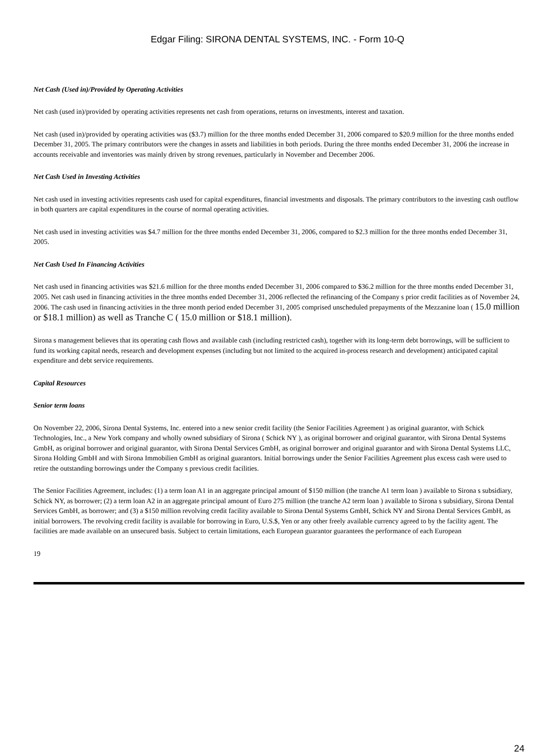Edgar Filing: SIRONA DENTAL SYSTEMS, INC. - Form 10-Q
Net Cash (Used in)/Provided by Operating Activities
Net cash (used in)/provided by operating activities represents net cash from operations, returns on investments, interest and taxation.
Net cash (used in)/provided by operating activities was ($3.7) million for the three months ended December 31, 2006 compared to $20.9 million for the three months ended December 31, 2005. The primary contributors were the changes in assets and liabilities in both periods. During the three months ended December 31, 2006 the increase in accounts receivable and inventories was mainly driven by strong revenues, particularly in November and December 2006.
Net Cash Used in Investing Activities
Net cash used in investing activities represents cash used for capital expenditures, financial investments and disposals. The primary contributors to the investing cash outflow in both quarters are capital expenditures in the course of normal operating activities.
Net cash used in investing activities was $4.7 million for the three months ended December 31, 2006, compared to $2.3 million for the three months ended December 31, 2005.
Net Cash Used In Financing Activities
Net cash used in financing activities was $21.6 million for the three months ended December 31, 2006 compared to $36.2 million for the three months ended December 31, 2005. Net cash used in financing activities in the three months ended December 31, 2006 reflected the refinancing of the Company s prior credit facilities as of November 24, 2006. The cash used in financing activities in the three month period ended December 31, 2005 comprised unscheduled prepayments of the Mezzanine loan ( 15.0 million or $18.1 million) as well as Tranche C ( 15.0 million or $18.1 million).
Sirona s management believes that its operating cash flows and available cash (including restricted cash), together with its long-term debt borrowings, will be sufficient to fund its working capital needs, research and development expenses (including but not limited to the acquired in-process research and development) anticipated capital expenditure and debt service requirements.
Capital Resources
Senior term loans
On November 22, 2006, Sirona Dental Systems, Inc. entered into a new senior credit facility (the Senior Facilities Agreement ) as original guarantor, with Schick Technologies, Inc., a New York company and wholly owned subsidiary of Sirona ( Schick NY ), as original borrower and original guarantor, with Sirona Dental Systems GmbH, as original borrower and original guarantor, with Sirona Dental Services GmbH, as original borrower and original guarantor and with Sirona Dental Systems LLC, Sirona Holding GmbH and with Sirona Immobilien GmbH as original guarantors. Initial borrowings under the Senior Facilities Agreement plus excess cash were used to retire the outstanding borrowings under the Company s previous credit facilities.
The Senior Facilities Agreement, includes: (1) a term loan A1 in an aggregate principal amount of $150 million (the tranche A1 term loan ) available to Sirona s subsidiary, Schick NY, as borrower; (2) a term loan A2 in an aggregate principal amount of Euro 275 million (the tranche A2 term loan ) available to Sirona s subsidiary, Sirona Dental Services GmbH, as borrower; and (3) a $150 million revolving credit facility available to Sirona Dental Systems GmbH, Schick NY and Sirona Dental Services GmbH, as initial borrowers. The revolving credit facility is available for borrowing in Euro, U.S.$, Yen or any other freely available currency agreed to by the facility agent. The facilities are made available on an unsecured basis. Subject to certain limitations, each European guarantor guarantees the performance of each European
19
24